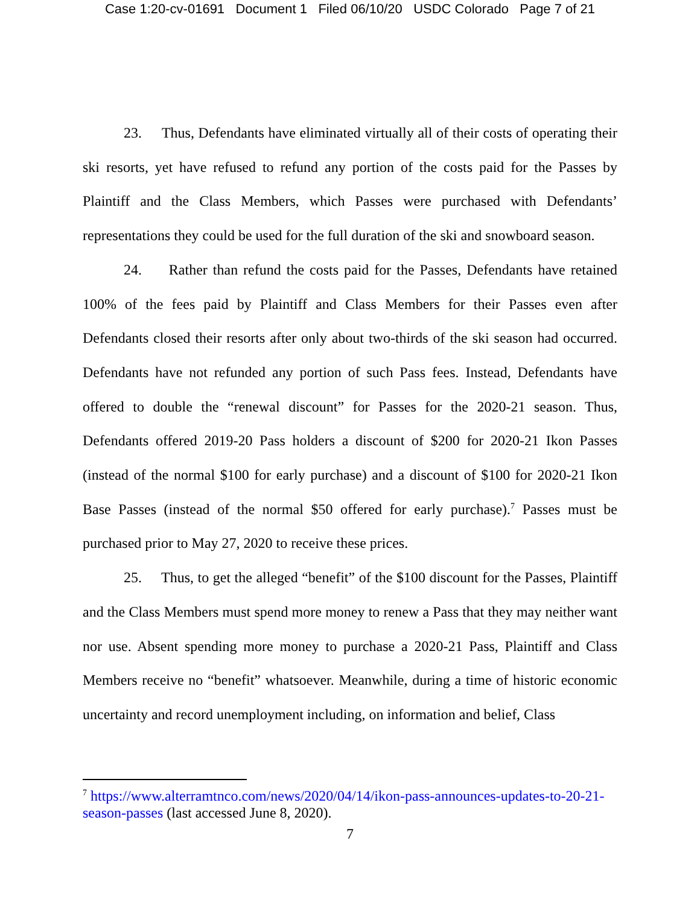Case 1:20-cv-01691 Document 1 Filed 06/10/20 USDC Colorado Page 7 of 21
23. Thus, Defendants have eliminated virtually all of their costs of operating their ski resorts, yet have refused to refund any portion of the costs paid for the Passes by Plaintiff and the Class Members, which Passes were purchased with Defendants’ representations they could be used for the full duration of the ski and snowboard season.
24. Rather than refund the costs paid for the Passes, Defendants have retained 100% of the fees paid by Plaintiff and Class Members for their Passes even after Defendants closed their resorts after only about two-thirds of the ski season had occurred. Defendants have not refunded any portion of such Pass fees. Instead, Defendants have offered to double the “renewal discount” for Passes for the 2020-21 season. Thus, Defendants offered 2019-20 Pass holders a discount of $200 for 2020-21 Ikon Passes (instead of the normal $100 for early purchase) and a discount of $100 for 2020-21 Ikon Base Passes (instead of the normal $50 offered for early purchase).<sup>7</sup> Passes must be purchased prior to May 27, 2020 to receive these prices.
25. Thus, to get the alleged “benefit” of the $100 discount for the Passes, Plaintiff and the Class Members must spend more money to renew a Pass that they may neither want nor use. Absent spending more money to purchase a 2020-21 Pass, Plaintiff and Class Members receive no “benefit” whatsoever. Meanwhile, during a time of historic economic uncertainty and record unemployment including, on information and belief, Class
<sup>7</sup> https://www.alterramtnco.com/news/2020/04/14/ikon-pass-announces-updates-to-20-21-season-passes (last accessed June 8, 2020).
7